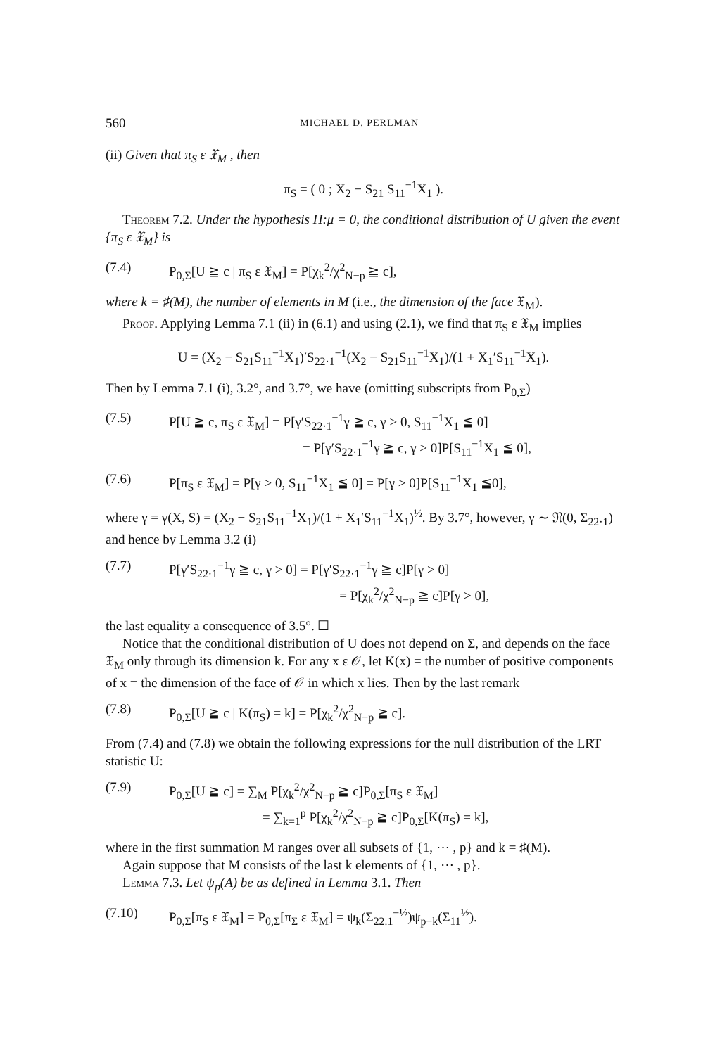560 MICHAEL D. PERLMAN
(ii) Given that π<sub>S</sub> ε 𝔛<sub>M</sub> , then
π<sub>S</sub> = ( 0 ; X<sub>2</sub> − S<sub>21</sub> S<sub>11</sub><sup>−1</sup>X<sub>1</sub> ).
Theorem 7.2. Under the hypothesis H:μ = 0, the conditional distribution of U given the event {π<sub>S</sub> ε 𝔛<sub>M</sub>} is
(7.4) P<sub>0,Σ</sub>[U ≧ c | π<sub>S</sub> ε 𝔛<sub>M</sub>] = P[χ<sub>k</sub><sup>2</sup>/χ<sup>2</sup><sub>N−p</sub> ≧ c],
where k = ♯(M), the number of elements in M (i.e., the dimension of the face 𝔛<sub>M</sub>).
Proof. Applying Lemma 7.1 (ii) in (6.1) and using (2.1), we find that π<sub>S</sub> ε 𝔛<sub>M</sub> implies
U = (X<sub>2</sub> − S<sub>21</sub>S<sub>11</sub><sup>−1</sup>X<sub>1</sub>)′S<sub>22·1</sub><sup>−1</sup>(X<sub>2</sub> − S<sub>21</sub>S<sub>11</sub><sup>−1</sup>X<sub>1</sub>)/(1 + X<sub>1</sub>′S<sub>11</sub><sup>−1</sup>X<sub>1</sub>).
Then by Lemma 7.1 (i), 3.2°, and 3.7°, we have (omitting subscripts from P<sub>0,Σ</sub>)
(7.5) P[U ≧ c, π<sub>S</sub> ε 𝔛<sub>M</sub>] = P[γ′S<sub>22·1</sub><sup>−1</sup>γ ≧ c, γ > 0, S<sub>11</sub><sup>−1</sup>X<sub>1</sub> ≦ 0]
= P[γ′S<sub>22·1</sub><sup>−1</sup>γ ≧ c, γ > 0]P[S<sub>11</sub><sup>−1</sup>X<sub>1</sub> ≦ 0],
(7.6) P[π<sub>S</sub> ε 𝔛<sub>M</sub>] = P[γ > 0, S<sub>11</sub><sup>−1</sup>X<sub>1</sub> ≦ 0] = P[γ > 0]P[S<sub>11</sub><sup>−1</sup>X<sub>1</sub> ≦0],
where γ = γ(X, S) = (X<sub>2</sub> − S<sub>21</sub>S<sub>11</sub><sup>−1</sup>X<sub>1</sub>)/(1 + X<sub>1</sub>′S<sub>11</sub><sup>−1</sup>X<sub>1</sub>)<sup>½</sup>. By 3.7°, however, γ ∼ 𝔑(0, Σ<sub>22·1</sub>) and hence by Lemma 3.2 (i)
(7.7) P[γ′S<sub>22·1</sub><sup>−1</sup>γ ≧ c, γ > 0] = P[γ′S<sub>22·1</sub><sup>−1</sup>γ ≧ c]P[γ > 0]
= P[χ<sub>k</sub><sup>2</sup>/χ<sup>2</sup><sub>N−p</sub> ≧ c]P[γ > 0],
the last equality a consequence of 3.5°. ☐
Notice that the conditional distribution of U does not depend on Σ, and depends on the face 𝔛<sub>M</sub> only through its dimension k. For any x ε 𝒪, let K(x) = the number of positive components of x = the dimension of the face of 𝒪 in which x lies. Then by the last remark
(7.8) P<sub>0,Σ</sub>[U ≧ c | K(π<sub>S</sub>) = k] = P[χ<sub>k</sub><sup>2</sup>/χ<sup>2</sup><sub>N−p</sub> ≧ c].
From (7.4) and (7.8) we obtain the following expressions for the null distribution of the LRT statistic U:
(7.9) P<sub>0,Σ</sub>[U ≧ c] = ∑<sub>M</sub> P[χ<sub>k</sub><sup>2</sup>/χ<sup>2</sup><sub>N−p</sub> ≧ c]P<sub>0,Σ</sub>[π<sub>S</sub> ε 𝔛<sub>M</sub>]
= ∑<sub>k=1</sub><sup>p</sup> P[χ<sub>k</sub><sup>2</sup>/χ<sup>2</sup><sub>N−p</sub> ≧ c]P<sub>0,Σ</sub>[K(π<sub>S</sub>) = k],
where in the first summation M ranges over all subsets of {1, ⋯ , p} and k = ♯(M).
Again suppose that M consists of the last k elements of {1, ⋯ , p}.
Lemma 7.3. Let ψ<sub>p</sub>(A) be as defined in Lemma 3.1. Then
(7.10) P<sub>0,Σ</sub>[π<sub>S</sub> ε 𝔛<sub>M</sub>] = P<sub>0,Σ</sub>[π<sub>Σ</sub> ε 𝔛<sub>M</sub>] = ψ<sub>k</sub>(Σ<sub>22.1</sub><sup>−½</sup>)ψ<sub>p−k</sub>(Σ<sub>11</sub><sup>½</sup>).